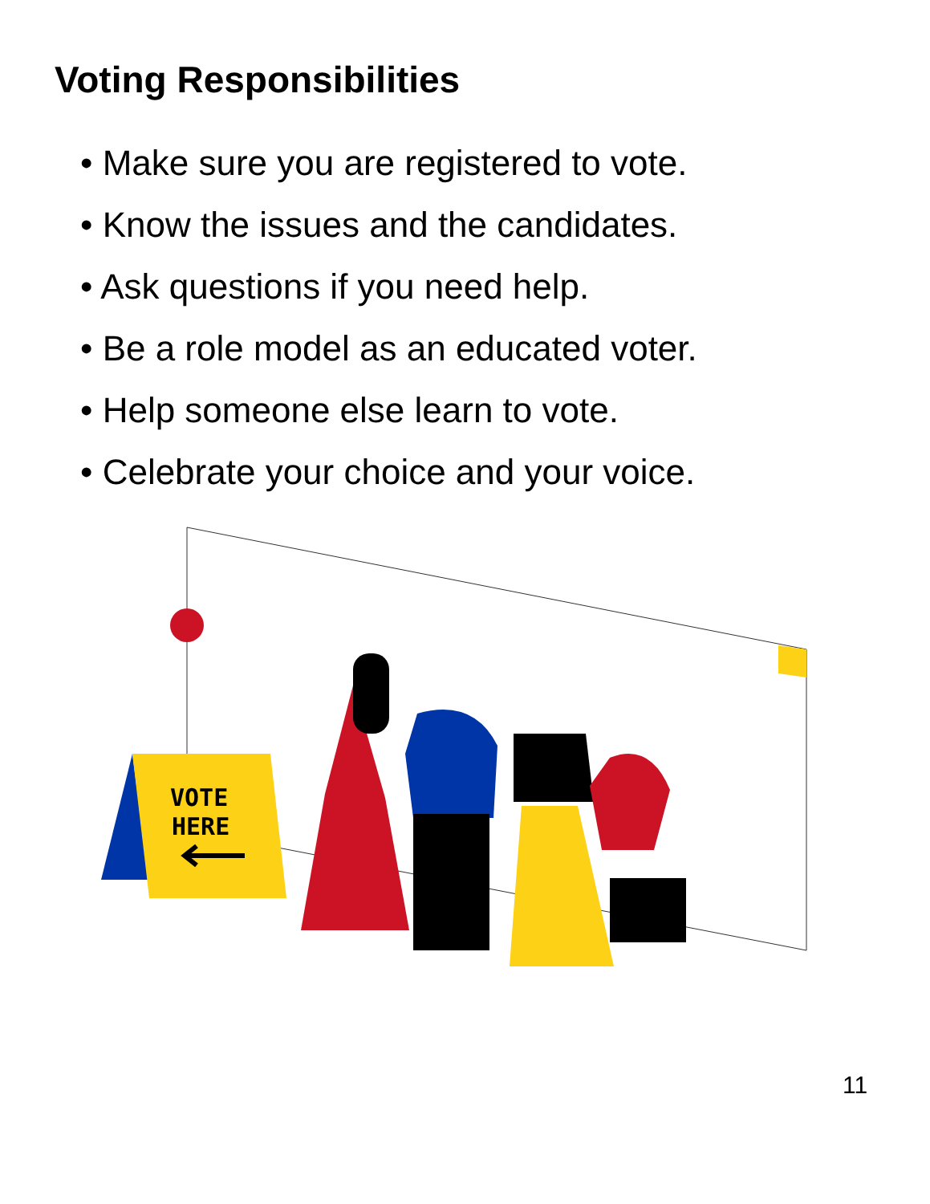Voting Responsibilities
• Make sure you are registered to vote.
• Know the issues and the candidates.
• Ask questions if you need help.
• Be a role model as an educated voter.
• Help someone else learn to vote.
• Celebrate your choice and your voice.
VOTE
HERE
11